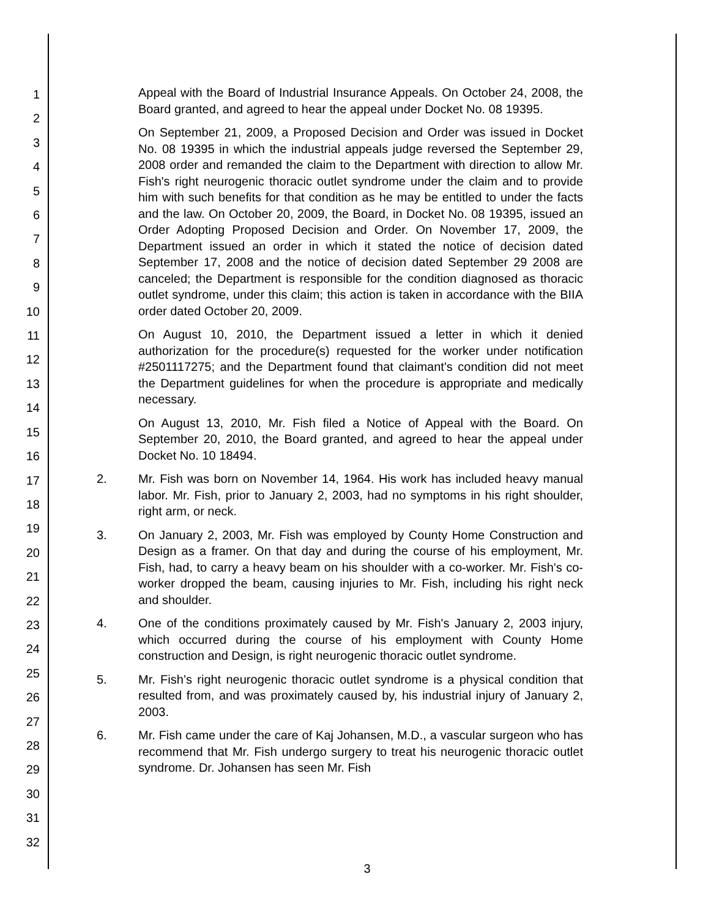1
2
3
4
5
6
7
8
9
10
11
12
13
14
15
16
17
18
19
20
21
22
23
24
25
26
27
28
29
30
31
32
Appeal with the Board of Industrial Insurance Appeals. On October 24, 2008, the Board granted, and agreed to hear the appeal under Docket No. 08 19395.
On September 21, 2009, a Proposed Decision and Order was issued in Docket No. 08 19395 in which the industrial appeals judge reversed the September 29, 2008 order and remanded the claim to the Department with direction to allow Mr. Fish's right neurogenic thoracic outlet syndrome under the claim and to provide him with such benefits for that condition as he may be entitled to under the facts and the law. On October 20, 2009, the Board, in Docket No. 08 19395, issued an Order Adopting Proposed Decision and Order. On November 17, 2009, the Department issued an order in which it stated the notice of decision dated September 17, 2008 and the notice of decision dated September 29 2008 are canceled; the Department is responsible for the condition diagnosed as thoracic outlet syndrome, under this claim; this action is taken in accordance with the BIIA order dated October 20, 2009.
On August 10, 2010, the Department issued a letter in which it denied authorization for the procedure(s) requested for the worker under notification #2501117275; and the Department found that claimant's condition did not meet the Department guidelines for when the procedure is appropriate and medically necessary.
On August 13, 2010, Mr. Fish filed a Notice of Appeal with the Board. On September 20, 2010, the Board granted, and agreed to hear the appeal under Docket No. 10 18494.
2. Mr. Fish was born on November 14, 1964. His work has included heavy manual labor. Mr. Fish, prior to January 2, 2003, had no symptoms in his right shoulder, right arm, or neck.
3. On January 2, 2003, Mr. Fish was employed by County Home Construction and Design as a framer. On that day and during the course of his employment, Mr. Fish, had, to carry a heavy beam on his shoulder with a co-worker. Mr. Fish's co-worker dropped the beam, causing injuries to Mr. Fish, including his right neck and shoulder.
4. One of the conditions proximately caused by Mr. Fish's January 2, 2003 injury, which occurred during the course of his employment with County Home construction and Design, is right neurogenic thoracic outlet syndrome.
5. Mr. Fish’s right neurogenic thoracic outlet syndrome is a physical condition that resulted from, and was proximately caused by, his industrial injury of January 2, 2003.
6. Mr. Fish came under the care of Kaj Johansen, M.D., a vascular surgeon who has recommend that Mr. Fish undergo surgery to treat his neurogenic thoracic outlet syndrome. Dr. Johansen has seen Mr. Fish
3